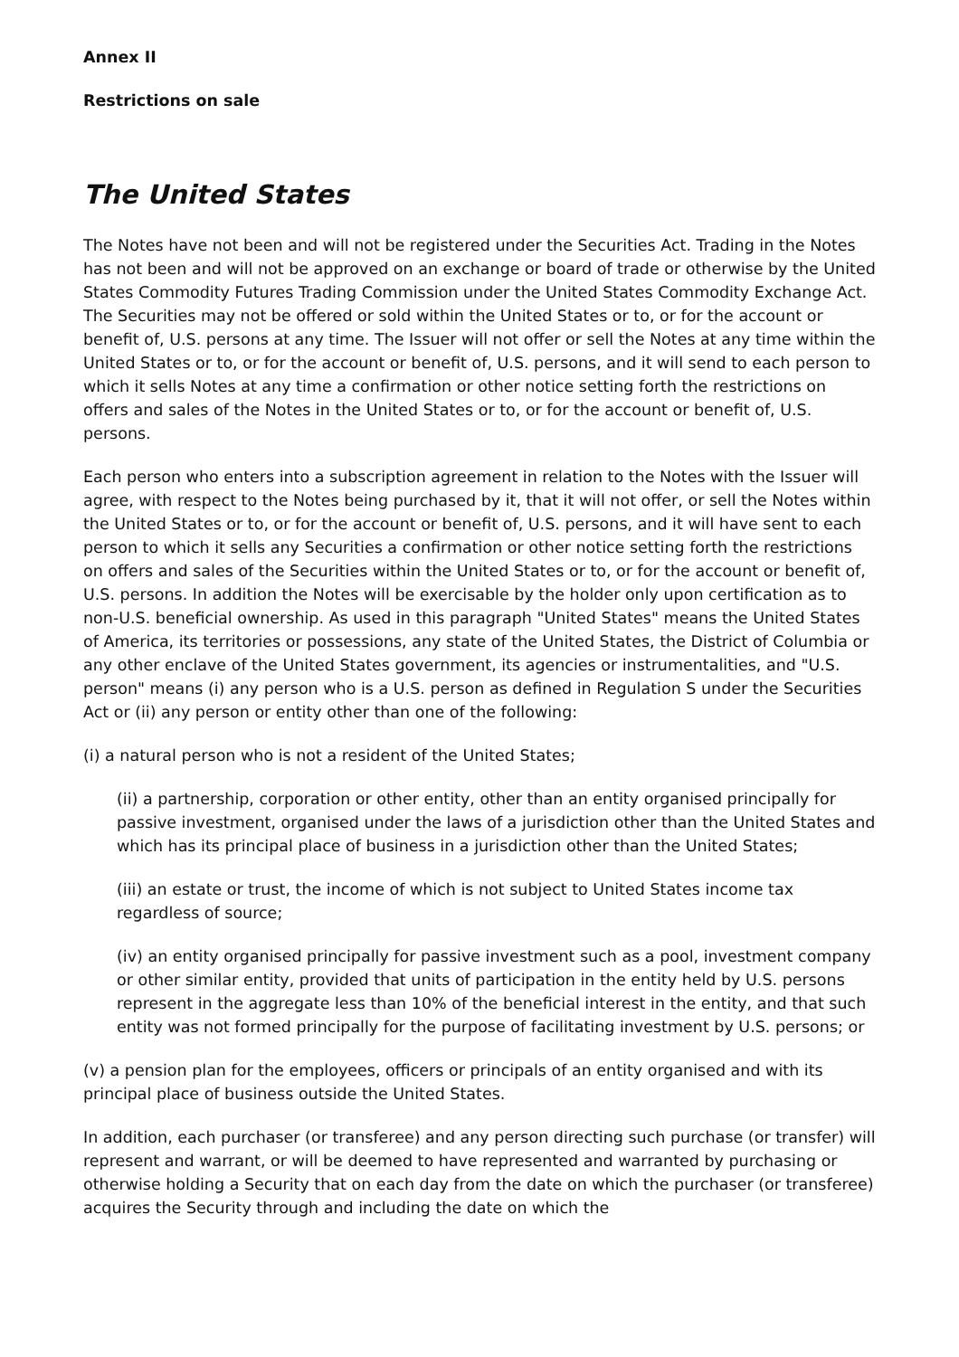Annex II
Restrictions on sale
The United States
The Notes have not been and will not be registered under the Securities Act. Trading in the Notes has not been and will not be approved on an exchange or board of trade or otherwise by the United States Commodity Futures Trading Commission under the United States Commodity Exchange Act. The Securities may not be offered or sold within the United States or to, or for the account or benefit of, U.S. persons at any time. The Issuer will not offer or sell the Notes at any time within the United States or to, or for the account or benefit of, U.S. persons, and it will send to each person to which it sells Notes at any time a confirmation or other notice setting forth the restrictions on offers and sales of the Notes in the United States or to, or for the account or benefit of, U.S. persons.
Each person who enters into a subscription agreement in relation to the Notes with the Issuer will agree, with respect to the Notes being purchased by it, that it will not offer, or sell the Notes within the United States or to, or for the account or benefit of, U.S. persons, and it will have sent to each person to which it sells any Securities a confirmation or other notice setting forth the restrictions on offers and sales of the Securities within the United States or to, or for the account or benefit of, U.S. persons. In addition the Notes will be exercisable by the holder only upon certification as to non-U.S. beneficial ownership. As used in this paragraph "United States" means the United States of America, its territories or possessions, any state of the United States, the District of Columbia or any other enclave of the United States government, its agencies or instrumentalities, and "U.S. person" means (i) any person who is a U.S. person as defined in Regulation S under the Securities Act or (ii) any person or entity other than one of the following:
(i) a natural person who is not a resident of the United States;
(ii) a partnership, corporation or other entity, other than an entity organised principally for passive investment, organised under the laws of a jurisdiction other than the United States and which has its principal place of business in a jurisdiction other than the United States;
(iii) an estate or trust, the income of which is not subject to United States income tax regardless of source;
(iv) an entity organised principally for passive investment such as a pool, investment company or other similar entity, provided that units of participation in the entity held by U.S. persons represent in the aggregate less than 10% of the beneficial interest in the entity, and that such entity was not formed principally for the purpose of facilitating investment by U.S. persons; or
(v) a pension plan for the employees, officers or principals of an entity organised and with its principal place of business outside the United States.
In addition, each purchaser (or transferee) and any person directing such purchase (or transfer) will represent and warrant, or will be deemed to have represented and warranted by purchasing or otherwise holding a Security that on each day from the date on which the purchaser (or transferee) acquires the Security through and including the date on which the